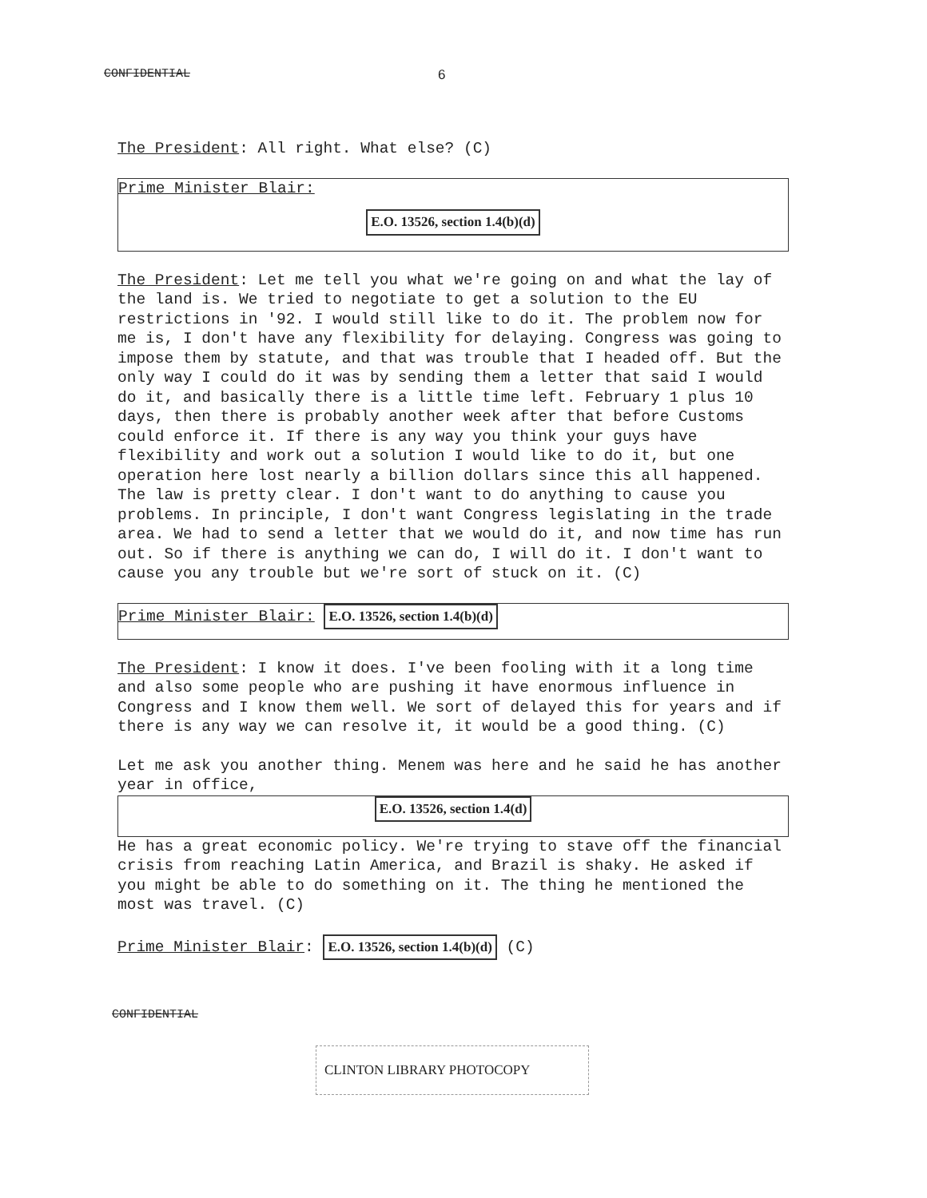CONFIDENTIAL 6
The President: All right. What else? (C)
Prime Minister Blair:
E.O. 13526, section 1.4(b)(d)
The President: Let me tell you what we're going on and what the lay of the land is. We tried to negotiate to get a solution to the EU restrictions in '92. I would still like to do it. The problem now for me is, I don't have any flexibility for delaying. Congress was going to impose them by statute, and that was trouble that I headed off. But the only way I could do it was by sending them a letter that said I would do it, and basically there is a little time left. February 1 plus 10 days, then there is probably another week after that before Customs could enforce it. If there is any way you think your guys have flexibility and work out a solution I would like to do it, but one operation here lost nearly a billion dollars since this all happened. The law is pretty clear. I don't want to do anything to cause you problems. In principle, I don't want Congress legislating in the trade area. We had to send a letter that we would do it, and now time has run out. So if there is anything we can do, I will do it. I don't want to cause you any trouble but we're sort of stuck on it. (C)
Prime Minister Blair: E.O. 13526, section 1.4(b)(d)
The President: I know it does. I've been fooling with it a long time and also some people who are pushing it have enormous influence in Congress and I know them well. We sort of delayed this for years and if there is any way we can resolve it, it would be a good thing. (C)
Let me ask you another thing. Menem was here and he said he has another year in office,
E.O. 13526, section 1.4(d)
He has a great economic policy. We're trying to stave off the financial crisis from reaching Latin America, and Brazil is shaky. He asked if you might be able to do something on it. The thing he mentioned the most was travel. (C)
Prime Minister Blair: E.O. 13526, section 1.4(b)(d) (C)
CONFIDENTIAL
CLINTON LIBRARY PHOTOCOPY